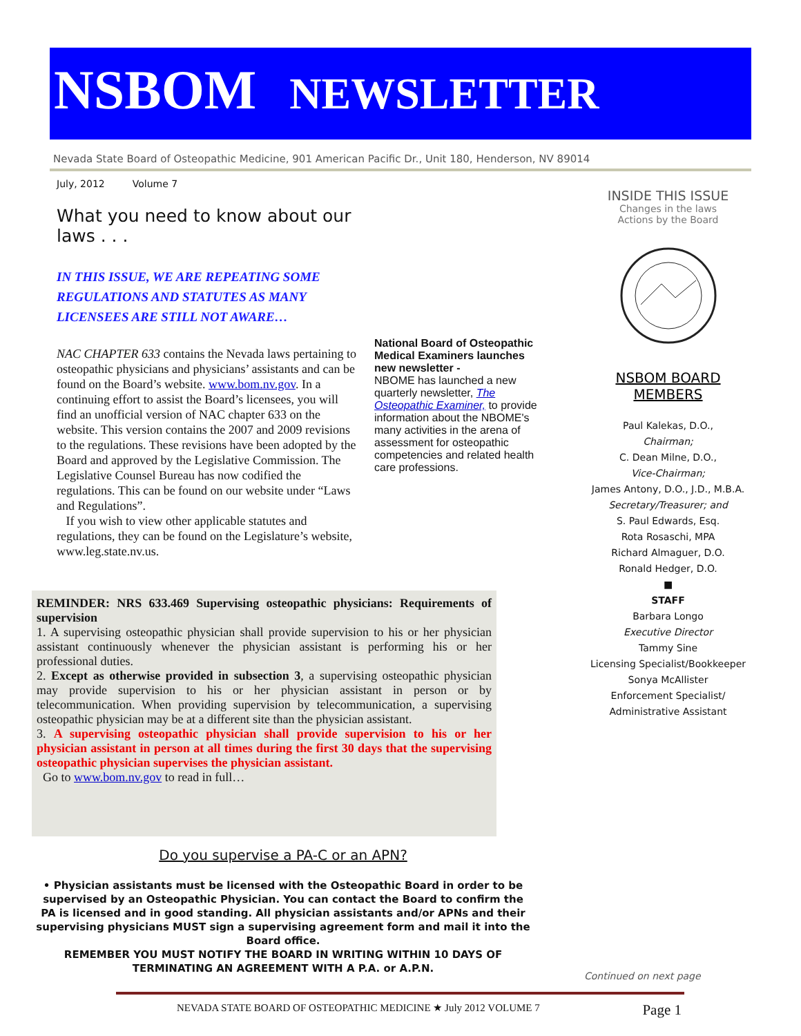NSBOM NEWSLETTER
Nevada State Board of Osteopathic Medicine, 901 American Pacific Dr., Unit 180, Henderson, NV 89014
July, 2012 Volume 7
What you need to know about our laws . . .
IN THIS ISSUE, WE ARE REPEATING SOME REGULATIONS AND STATUTES AS MANY LICENSEES ARE STILL NOT AWARE…
NAC CHAPTER 633 contains the Nevada laws pertaining to osteopathic physicians and physicians’ assistants and can be found on the Board’s website. www.bom.nv.gov. In a continuing effort to assist the Board’s licensees, you will find an unofficial version of NAC chapter 633 on the website. This version contains the 2007 and 2009 revisions to the regulations. These revisions have been adopted by the Board and approved by the Legislative Commission. The Legislative Counsel Bureau has now codified the regulations. This can be found on our website under “Laws and Regulations”.
If you wish to view other applicable statutes and regulations, they can be found on the Legislature’s website, www.leg.state.nv.us.
National Board of Osteopathic Medical Examiners launches new newsletter -
NBOME has launched a new quarterly newsletter, The Osteopathic Examiner, to provide information about the NBOME's many activities in the arena of assessment for osteopathic competencies and related health care professions.
INSIDE THIS ISSUE
Changes in the laws
Actions by the Board
NSBOM BOARD MEMBERS
Paul Kalekas, D.O.,
Chairman;
C. Dean Milne, D.O.,
Vice-Chairman;
James Antony, D.O., J.D., M.B.A.
Secretary/Treasurer; and
S. Paul Edwards, Esq.
Rota Rosaschi, MPA
Richard Almaguer, D.O.
Ronald Hedger, D.O.
■
STAFF
Barbara Longo
Executive Director
Tammy Sine
Licensing Specialist/Bookkeeper
Sonya McAllister
Enforcement Specialist/
Administrative Assistant
REMINDER: NRS 633.469 Supervising osteopathic physicians: Requirements of supervision
1. A supervising osteopathic physician shall provide supervision to his or her physician assistant continuously whenever the physician assistant is performing his or her professional duties.
2. Except as otherwise provided in subsection 3, a supervising osteopathic physician may provide supervision to his or her physician assistant in person or by telecommunication. When providing supervision by telecommunication, a supervising osteopathic physician may be at a different site than the physician assistant.
3. A supervising osteopathic physician shall provide supervision to his or her physician assistant in person at all times during the first 30 days that the supervising osteopathic physician supervises the physician assistant.
Go to www.bom.nv.gov to read in full…
Do you supervise a PA-C or an APN?
• Physician assistants must be licensed with the Osteopathic Board in order to be supervised by an Osteopathic Physician. You can contact the Board to confirm the PA is licensed and in good standing. All physician assistants and/or APNs and their supervising physicians MUST sign a supervising agreement form and mail it into the Board office.
REMEMBER YOU MUST NOTIFY THE BOARD IN WRITING WITHIN 10 DAYS OF TERMINATING AN AGREEMENT WITH A P.A. or A.P.N.
Continued on next page
NEVADA STATE BOARD OF OSTEOPATHIC MEDICINE ★ July 2012 VOLUME 7 Page 1